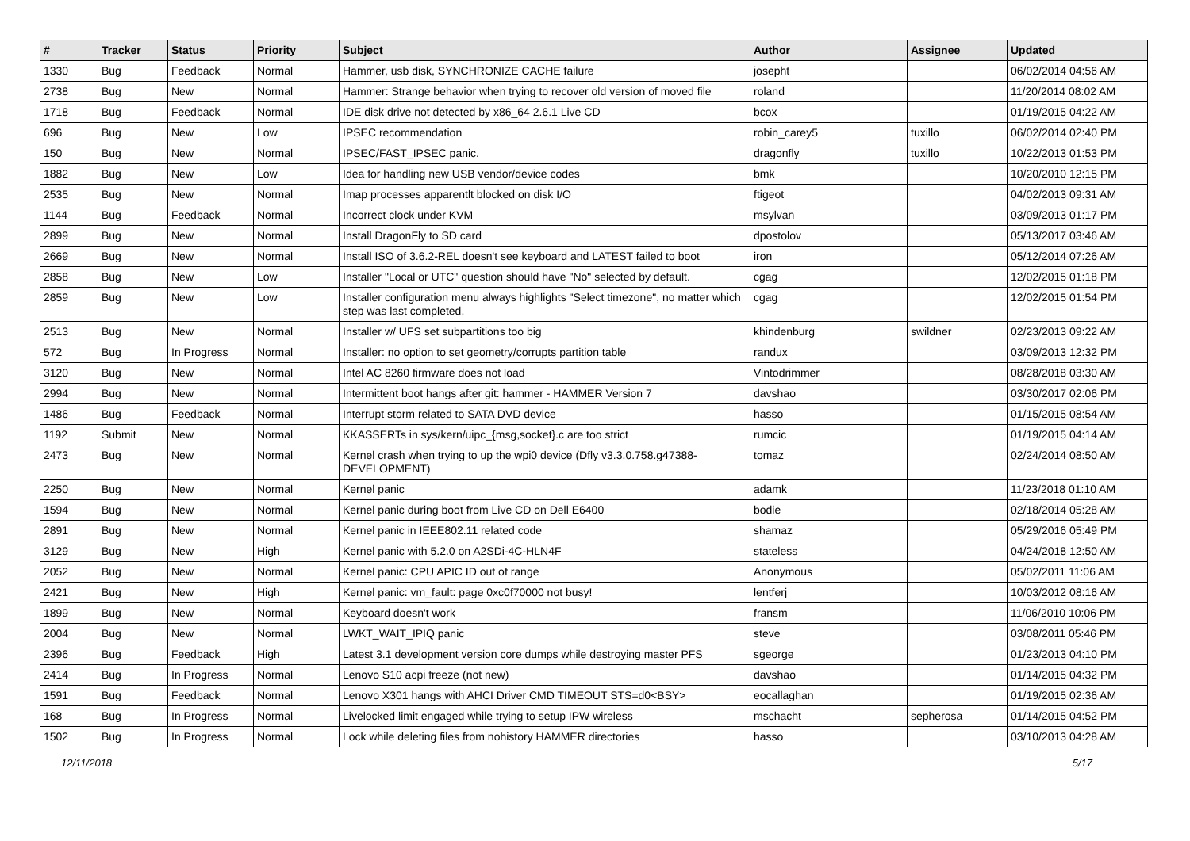| # | Tracker | Status | Priority | Subject | Author | Assignee | Updated |
| --- | --- | --- | --- | --- | --- | --- | --- |
| 1330 | Bug | Feedback | Normal | Hammer, usb disk, SYNCHRONIZE CACHE failure | josepht | | 06/02/2014 04:56 AM |
| 2738 | Bug | New | Normal | Hammer: Strange behavior when trying to recover old version of moved file | roland | | 11/20/2014 08:02 AM |
| 1718 | Bug | Feedback | Normal | IDE disk drive not detected by x86_64 2.6.1 Live CD | bcox | | 01/19/2015 04:22 AM |
| 696 | Bug | New | Low | IPSEC recommendation | robin_carey5 | tuxillo | 06/02/2014 02:40 PM |
| 150 | Bug | New | Normal | IPSEC/FAST_IPSEC panic. | dragonfly | tuxillo | 10/22/2013 01:53 PM |
| 1882 | Bug | New | Low | Idea for handling new USB vendor/device codes | bmk | | 10/20/2010 12:15 PM |
| 2535 | Bug | New | Normal | Imap processes apparentlt blocked on disk I/O | ftigeot | | 04/02/2013 09:31 AM |
| 1144 | Bug | Feedback | Normal | Incorrect clock under KVM | msylvan | | 03/09/2013 01:17 PM |
| 2899 | Bug | New | Normal | Install DragonFly to SD card | dpostolov | | 05/13/2017 03:46 AM |
| 2669 | Bug | New | Normal | Install ISO of 3.6.2-REL doesn't see keyboard and LATEST failed to boot | iron | | 05/12/2014 07:26 AM |
| 2858 | Bug | New | Low | Installer "Local or UTC" question should have "No" selected by default. | cgag | | 12/02/2015 01:18 PM |
| 2859 | Bug | New | Low | Installer configuration menu always highlights "Select timezone", no matter which step was last completed. | cgag | | 12/02/2015 01:54 PM |
| 2513 | Bug | New | Normal | Installer w/ UFS set subpartitions too big | khindenburg | swildner | 02/23/2013 09:22 AM |
| 572 | Bug | In Progress | Normal | Installer: no option to set geometry/corrupts partition table | randux | | 03/09/2013 12:32 PM |
| 3120 | Bug | New | Normal | Intel AC 8260 firmware does not load | Vintodrimmer | | 08/28/2018 03:30 AM |
| 2994 | Bug | New | Normal | Intermittent boot hangs after git: hammer - HAMMER Version 7 | davshao | | 03/30/2017 02:06 PM |
| 1486 | Bug | Feedback | Normal | Interrupt storm related to SATA DVD device | hasso | | 01/15/2015 08:54 AM |
| 1192 | Submit | New | Normal | KKASSERTs in sys/kern/uipc_{msg,socket}.c are too strict | rumcic | | 01/19/2015 04:14 AM |
| 2473 | Bug | New | Normal | Kernel crash when trying to up the wpi0 device (Dfly v3.3.0.758.g47388-DEVELOPMENT) | tomaz | | 02/24/2014 08:50 AM |
| 2250 | Bug | New | Normal | Kernel panic | adamk | | 11/23/2018 01:10 AM |
| 1594 | Bug | New | Normal | Kernel panic during boot from Live CD on Dell E6400 | bodie | | 02/18/2014 05:28 AM |
| 2891 | Bug | New | Normal | Kernel panic in IEEE802.11 related code | shamaz | | 05/29/2016 05:49 PM |
| 3129 | Bug | New | High | Kernel panic with 5.2.0 on A2SDi-4C-HLN4F | stateless | | 04/24/2018 12:50 AM |
| 2052 | Bug | New | Normal | Kernel panic: CPU APIC ID out of range | Anonymous | | 05/02/2011 11:06 AM |
| 2421 | Bug | New | High | Kernel panic: vm_fault: page 0xc0f70000 not busy! | lentferj | | 10/03/2012 08:16 AM |
| 1899 | Bug | New | Normal | Keyboard doesn't work | fransm | | 11/06/2010 10:06 PM |
| 2004 | Bug | New | Normal | LWKT_WAIT_IPIQ panic | steve | | 03/08/2011 05:46 PM |
| 2396 | Bug | Feedback | High | Latest 3.1 development version core dumps while destroying master PFS | sgeorge | | 01/23/2013 04:10 PM |
| 2414 | Bug | In Progress | Normal | Lenovo S10 acpi freeze (not new) | davshao | | 01/14/2015 04:32 PM |
| 1591 | Bug | Feedback | Normal | Lenovo X301 hangs with AHCI Driver CMD TIMEOUT STS=d0<BSY> | eocallaghan | | 01/19/2015 02:36 AM |
| 168 | Bug | In Progress | Normal | Livelocked limit engaged while trying to setup IPW wireless | mschacht | sepherosa | 01/14/2015 04:52 PM |
| 1502 | Bug | In Progress | Normal | Lock while deleting files from nohistory HAMMER directories | hasso | | 03/10/2013 04:28 AM |
12/11/2018 5/17